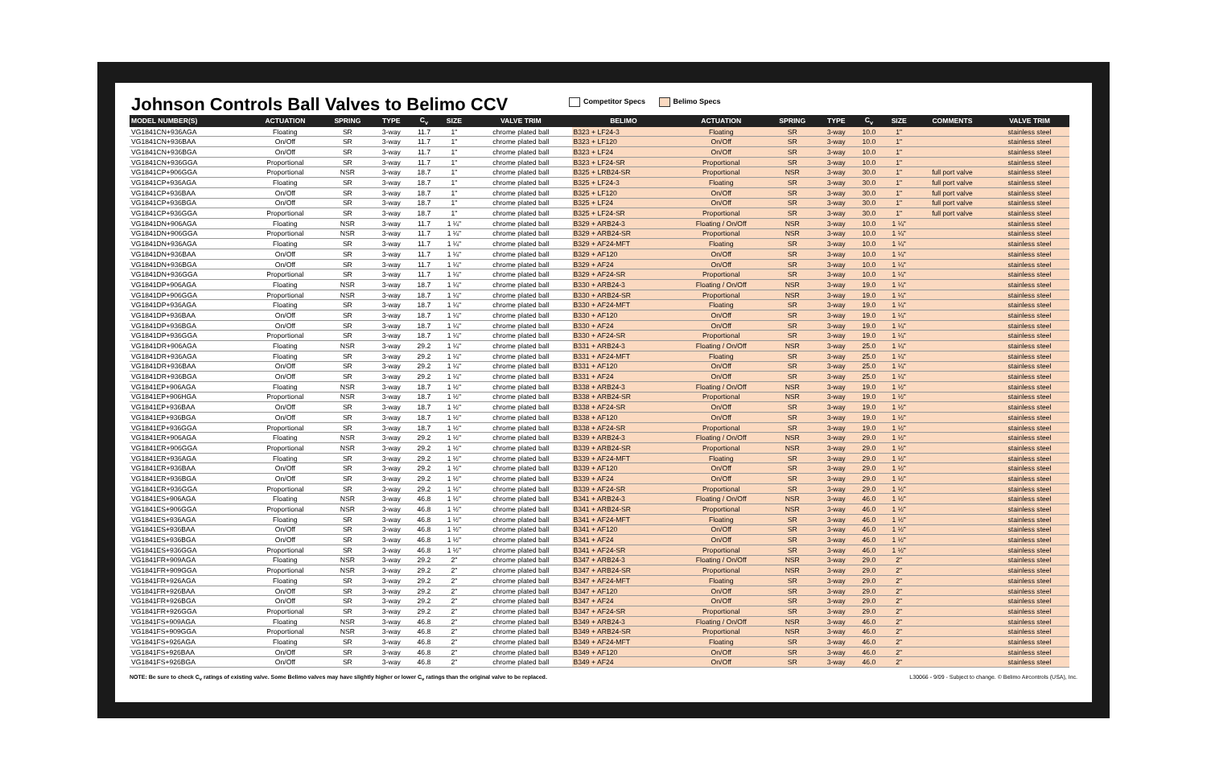Johnson Controls Ball Valves to Belimo CCV
Competitor Specs Belimo Specs
| MODEL NUMBER(S) | ACTUATION | SPRING | TYPE | C<sub>v</sub> | SIZE | VALVE TRIM | BELIMO | ACTUATION | SPRING | TYPE | C<sub>v</sub> | SIZE | COMMENTS | VALVE TRIM |
| --- | --- | --- | --- | --- | --- | --- | --- | --- | --- | --- | --- | --- | --- | --- |
| VG1841CN+936AGA | Floating | SR | 3-way | 11.7 | 1" | chrome plated ball | B323 + LF24-3 | Floating | SR | 3-way | 10.0 | 1" | | stainless steel |
| VG1841CN+936BAA | On/Off | SR | 3-way | 11.7 | 1" | chrome plated ball | B323 + LF120 | On/Off | SR | 3-way | 10.0 | 1" | | stainless steel |
| VG1841CN+936BGA | On/Off | SR | 3-way | 11.7 | 1" | chrome plated ball | B323 + LF24 | On/Off | SR | 3-way | 10.0 | 1" | | stainless steel |
| VG1841CN+936GGA | Proportional | SR | 3-way | 11.7 | 1" | chrome plated ball | B323 + LF24-SR | Proportional | SR | 3-way | 10.0 | 1" | | stainless steel |
| VG1841CP+906GGA | Proportional | NSR | 3-way | 18.7 | 1" | chrome plated ball | B325 + LRB24-SR | Proportional | NSR | 3-way | 30.0 | 1" | full port valve | stainless steel |
| VG1841CP+936AGA | Floating | SR | 3-way | 18.7 | 1" | chrome plated ball | B325 + LF24-3 | Floating | SR | 3-way | 30.0 | 1" | full port valve | stainless steel |
| VG1841CP+936BAA | On/Off | SR | 3-way | 18.7 | 1" | chrome plated ball | B325 + LF120 | On/Off | SR | 3-way | 30.0 | 1" | full port valve | stainless steel |
| VG1841CP+936BGA | On/Off | SR | 3-way | 18.7 | 1" | chrome plated ball | B325 + LF24 | On/Off | SR | 3-way | 30.0 | 1" | full port valve | stainless steel |
| VG1841CP+936GGA | Proportional | SR | 3-way | 18.7 | 1" | chrome plated ball | B325 + LF24-SR | Proportional | SR | 3-way | 30.0 | 1" | full port valve | stainless steel |
| VG1841DN+906AGA | Floating | NSR | 3-way | 11.7 | 1 ¼" | chrome plated ball | B329 + ARB24-3 | Floating / On/Off | NSR | 3-way | 10.0 | 1 ¼" | | stainless steel |
| VG1841DN+906GGA | Proportional | NSR | 3-way | 11.7 | 1 ¼" | chrome plated ball | B329 + ARB24-SR | Proportional | NSR | 3-way | 10.0 | 1 ¼" | | stainless steel |
| VG1841DN+936AGA | Floating | SR | 3-way | 11.7 | 1 ¼" | chrome plated ball | B329 + AF24-MFT | Floating | SR | 3-way | 10.0 | 1 ¼" | | stainless steel |
| VG1841DN+936BAA | On/Off | SR | 3-way | 11.7 | 1 ¼" | chrome plated ball | B329 + AF120 | On/Off | SR | 3-way | 10.0 | 1 ¼" | | stainless steel |
| VG1841DN+936BGA | On/Off | SR | 3-way | 11.7 | 1 ¼" | chrome plated ball | B329 + AF24 | On/Off | SR | 3-way | 10.0 | 1 ¼" | | stainless steel |
| VG1841DN+936GGA | Proportional | SR | 3-way | 11.7 | 1 ¼" | chrome plated ball | B329 + AF24-SR | Proportional | SR | 3-way | 10.0 | 1 ¼" | | stainless steel |
| VG1841DP+906AGA | Floating | NSR | 3-way | 18.7 | 1 ¼" | chrome plated ball | B330 + ARB24-3 | Floating / On/Off | NSR | 3-way | 19.0 | 1 ¼" | | stainless steel |
| VG1841DP+906GGA | Proportional | NSR | 3-way | 18.7 | 1 ¼" | chrome plated ball | B330 + ARB24-SR | Proportional | NSR | 3-way | 19.0 | 1 ¼" | | stainless steel |
| VG1841DP+936AGA | Floating | SR | 3-way | 18.7 | 1 ¼" | chrome plated ball | B330 + AF24-MFT | Floating | SR | 3-way | 19.0 | 1 ¼" | | stainless steel |
| VG1841DP+936BAA | On/Off | SR | 3-way | 18.7 | 1 ¼" | chrome plated ball | B330 + AF120 | On/Off | SR | 3-way | 19.0 | 1 ¼" | | stainless steel |
| VG1841DP+936BGA | On/Off | SR | 3-way | 18.7 | 1 ¼" | chrome plated ball | B330 + AF24 | On/Off | SR | 3-way | 19.0 | 1 ¼" | | stainless steel |
| VG1841DP+936GGA | Proportional | SR | 3-way | 18.7 | 1 ¼" | chrome plated ball | B330 + AF24-SR | Proportional | SR | 3-way | 19.0 | 1 ¼" | | stainless steel |
| VG1841DR+906AGA | Floating | NSR | 3-way | 29.2 | 1 ¼" | chrome plated ball | B331 + ARB24-3 | Floating / On/Off | NSR | 3-way | 25.0 | 1 ¼" | | stainless steel |
| VG1841DR+936AGA | Floating | SR | 3-way | 29.2 | 1 ¼" | chrome plated ball | B331 + AF24-MFT | Floating | SR | 3-way | 25.0 | 1 ¼" | | stainless steel |
| VG1841DR+936BAA | On/Off | SR | 3-way | 29.2 | 1 ¼" | chrome plated ball | B331 + AF120 | On/Off | SR | 3-way | 25.0 | 1 ¼" | | stainless steel |
| VG1841DR+936BGA | On/Off | SR | 3-way | 29.2 | 1 ¼" | chrome plated ball | B331 + AF24 | On/Off | SR | 3-way | 25.0 | 1 ¼" | | stainless steel |
| VG1841EP+906AGA | Floating | NSR | 3-way | 18.7 | 1 ½" | chrome plated ball | B338 + ARB24-3 | Floating / On/Off | NSR | 3-way | 19.0 | 1 ½" | | stainless steel |
| VG1841EP+906HGA | Proportional | NSR | 3-way | 18.7 | 1 ½" | chrome plated ball | B338 + ARB24-SR | Proportional | NSR | 3-way | 19.0 | 1 ½" | | stainless steel |
| VG1841EP+936BAA | On/Off | SR | 3-way | 18.7 | 1 ½" | chrome plated ball | B338 + AF24-SR | On/Off | SR | 3-way | 19.0 | 1 ½" | | stainless steel |
| VG1841EP+936BGA | On/Off | SR | 3-way | 18.7 | 1 ½" | chrome plated ball | B338 + AF120 | On/Off | SR | 3-way | 19.0 | 1 ½" | | stainless steel |
| VG1841EP+936GGA | Proportional | SR | 3-way | 18.7 | 1 ½" | chrome plated ball | B338 + AF24-SR | Proportional | SR | 3-way | 19.0 | 1 ½" | | stainless steel |
| VG1841ER+906AGA | Floating | NSR | 3-way | 29.2 | 1 ½" | chrome plated ball | B339 + ARB24-3 | Floating / On/Off | NSR | 3-way | 29.0 | 1 ½" | | stainless steel |
| VG1841ER+906GGA | Proportional | NSR | 3-way | 29.2 | 1 ½" | chrome plated ball | B339 + ARB24-SR | Proportional | NSR | 3-way | 29.0 | 1 ½" | | stainless steel |
| VG1841ER+936AGA | Floating | SR | 3-way | 29.2 | 1 ½" | chrome plated ball | B339 + AF24-MFT | Floating | SR | 3-way | 29.0 | 1 ½" | | stainless steel |
| VG1841ER+936BAA | On/Off | SR | 3-way | 29.2 | 1 ½" | chrome plated ball | B339 + AF120 | On/Off | SR | 3-way | 29.0 | 1 ½" | | stainless steel |
| VG1841ER+936BGA | On/Off | SR | 3-way | 29.2 | 1 ½" | chrome plated ball | B339 + AF24 | On/Off | SR | 3-way | 29.0 | 1 ½" | | stainless steel |
| VG1841ER+936GGA | Proportional | SR | 3-way | 29.2 | 1 ½" | chrome plated ball | B339 + AF24-SR | Proportional | SR | 3-way | 29.0 | 1 ½" | | stainless steel |
| VG1841ES+906AGA | Floating | NSR | 3-way | 46.8 | 1 ½" | chrome plated ball | B341 + ARB24-3 | Floating / On/Off | NSR | 3-way | 46.0 | 1 ½" | | stainless steel |
| VG1841ES+906GGA | Proportional | NSR | 3-way | 46.8 | 1 ½" | chrome plated ball | B341 + ARB24-SR | Proportional | NSR | 3-way | 46.0 | 1 ½" | | stainless steel |
| VG1841ES+936AGA | Floating | SR | 3-way | 46.8 | 1 ½" | chrome plated ball | B341 + AF24-MFT | Floating | SR | 3-way | 46.0 | 1 ½" | | stainless steel |
| VG1841ES+936BAA | On/Off | SR | 3-way | 46.8 | 1 ½" | chrome plated ball | B341 + AF120 | On/Off | SR | 3-way | 46.0 | 1 ½" | | stainless steel |
| VG1841ES+936BGA | On/Off | SR | 3-way | 46.8 | 1 ½" | chrome plated ball | B341 + AF24 | On/Off | SR | 3-way | 46.0 | 1 ½" | | stainless steel |
| VG1841ES+936GGA | Proportional | SR | 3-way | 46.8 | 1 ½" | chrome plated ball | B341 + AF24-SR | Proportional | SR | 3-way | 46.0 | 1 ½" | | stainless steel |
| VG1841FR+909AGA | Floating | NSR | 3-way | 29.2 | 2" | chrome plated ball | B347 + ARB24-3 | Floating / On/Off | NSR | 3-way | 29.0 | 2" | | stainless steel |
| VG1841FR+909GGA | Proportional | NSR | 3-way | 29.2 | 2" | chrome plated ball | B347 + ARB24-SR | Proportional | NSR | 3-way | 29.0 | 2" | | stainless steel |
| VG1841FR+926AGA | Floating | SR | 3-way | 29.2 | 2" | chrome plated ball | B347 + AF24-MFT | Floating | SR | 3-way | 29.0 | 2" | | stainless steel |
| VG1841FR+926BAA | On/Off | SR | 3-way | 29.2 | 2" | chrome plated ball | B347 + AF120 | On/Off | SR | 3-way | 29.0 | 2" | | stainless steel |
| VG1841FR+926BGA | On/Off | SR | 3-way | 29.2 | 2" | chrome plated ball | B347 + AF24 | On/Off | SR | 3-way | 29.0 | 2" | | stainless steel |
| VG1841FR+926GGA | Proportional | SR | 3-way | 29.2 | 2" | chrome plated ball | B347 + AF24-SR | Proportional | SR | 3-way | 29.0 | 2" | | stainless steel |
| VG1841FS+909AGA | Floating | NSR | 3-way | 46.8 | 2" | chrome plated ball | B349 + ARB24-3 | Floating / On/Off | NSR | 3-way | 46.0 | 2" | | stainless steel |
| VG1841FS+909GGA | Proportional | NSR | 3-way | 46.8 | 2" | chrome plated ball | B349 + ARB24-SR | Proportional | NSR | 3-way | 46.0 | 2" | | stainless steel |
| VG1841FS+926AGA | Floating | SR | 3-way | 46.8 | 2" | chrome plated ball | B349 + AF24-MFT | Floating | SR | 3-way | 46.0 | 2" | | stainless steel |
| VG1841FS+926BAA | On/Off | SR | 3-way | 46.8 | 2" | chrome plated ball | B349 + AF120 | On/Off | SR | 3-way | 46.0 | 2" | | stainless steel |
| VG1841FS+926BGA | On/Off | SR | 3-way | 46.8 | 2" | chrome plated ball | B349 + AF24 | On/Off | SR | 3-way | 46.0 | 2" | | stainless steel |
NOTE: Be sure to check C<sub>v</sub> ratings of existing valve. Some Belimo valves may have slightly higher or lower C<sub>v</sub> ratings than the original valve to be replaced. L30066 - 9/09 - Subject to change. © Belimo Aircontrols (USA), Inc.